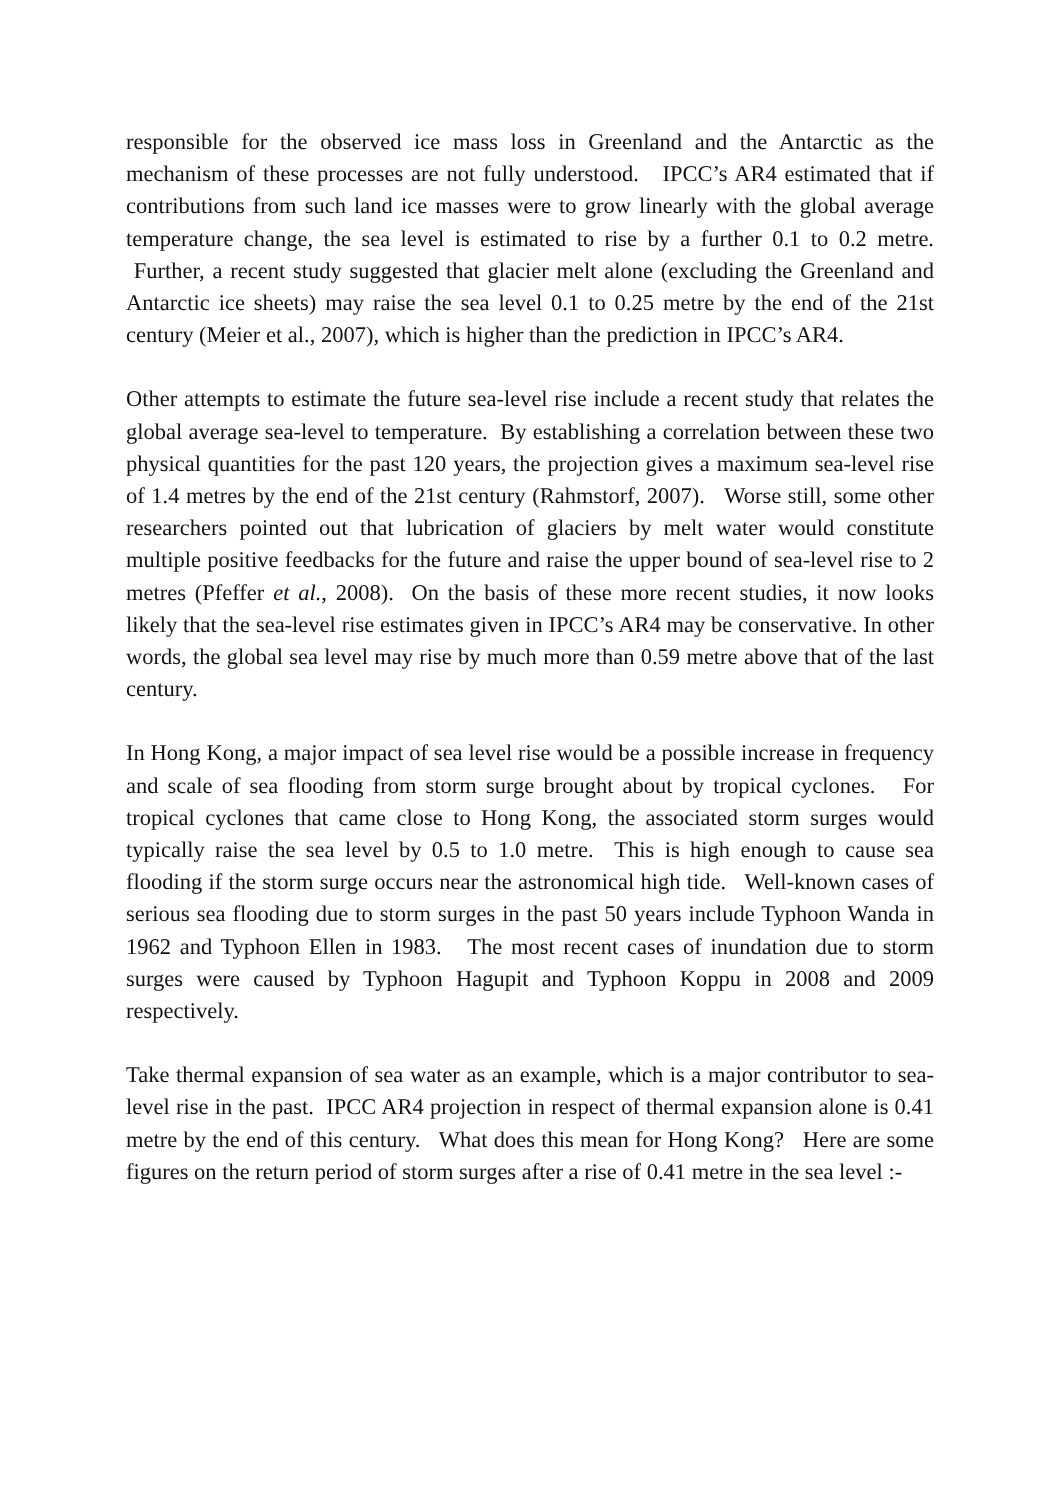responsible for the observed ice mass loss in Greenland and the Antarctic as the mechanism of these processes are not fully understood. IPCC’s AR4 estimated that if contributions from such land ice masses were to grow linearly with the global average temperature change, the sea level is estimated to rise by a further 0.1 to 0.2 metre. Further, a recent study suggested that glacier melt alone (excluding the Greenland and Antarctic ice sheets) may raise the sea level 0.1 to 0.25 metre by the end of the 21st century (Meier et al., 2007), which is higher than the prediction in IPCC’s AR4.
Other attempts to estimate the future sea-level rise include a recent study that relates the global average sea-level to temperature. By establishing a correlation between these two physical quantities for the past 120 years, the projection gives a maximum sea-level rise of 1.4 metres by the end of the 21st century (Rahmstorf, 2007). Worse still, some other researchers pointed out that lubrication of glaciers by melt water would constitute multiple positive feedbacks for the future and raise the upper bound of sea-level rise to 2 metres (Pfeffer et al., 2008). On the basis of these more recent studies, it now looks likely that the sea-level rise estimates given in IPCC’s AR4 may be conservative. In other words, the global sea level may rise by much more than 0.59 metre above that of the last century.
In Hong Kong, a major impact of sea level rise would be a possible increase in frequency and scale of sea flooding from storm surge brought about by tropical cyclones. For tropical cyclones that came close to Hong Kong, the associated storm surges would typically raise the sea level by 0.5 to 1.0 metre. This is high enough to cause sea flooding if the storm surge occurs near the astronomical high tide. Well-known cases of serious sea flooding due to storm surges in the past 50 years include Typhoon Wanda in 1962 and Typhoon Ellen in 1983. The most recent cases of inundation due to storm surges were caused by Typhoon Hagupit and Typhoon Koppu in 2008 and 2009 respectively.
Take thermal expansion of sea water as an example, which is a major contributor to sea-level rise in the past. IPCC AR4 projection in respect of thermal expansion alone is 0.41 metre by the end of this century. What does this mean for Hong Kong? Here are some figures on the return period of storm surges after a rise of 0.41 metre in the sea level :-